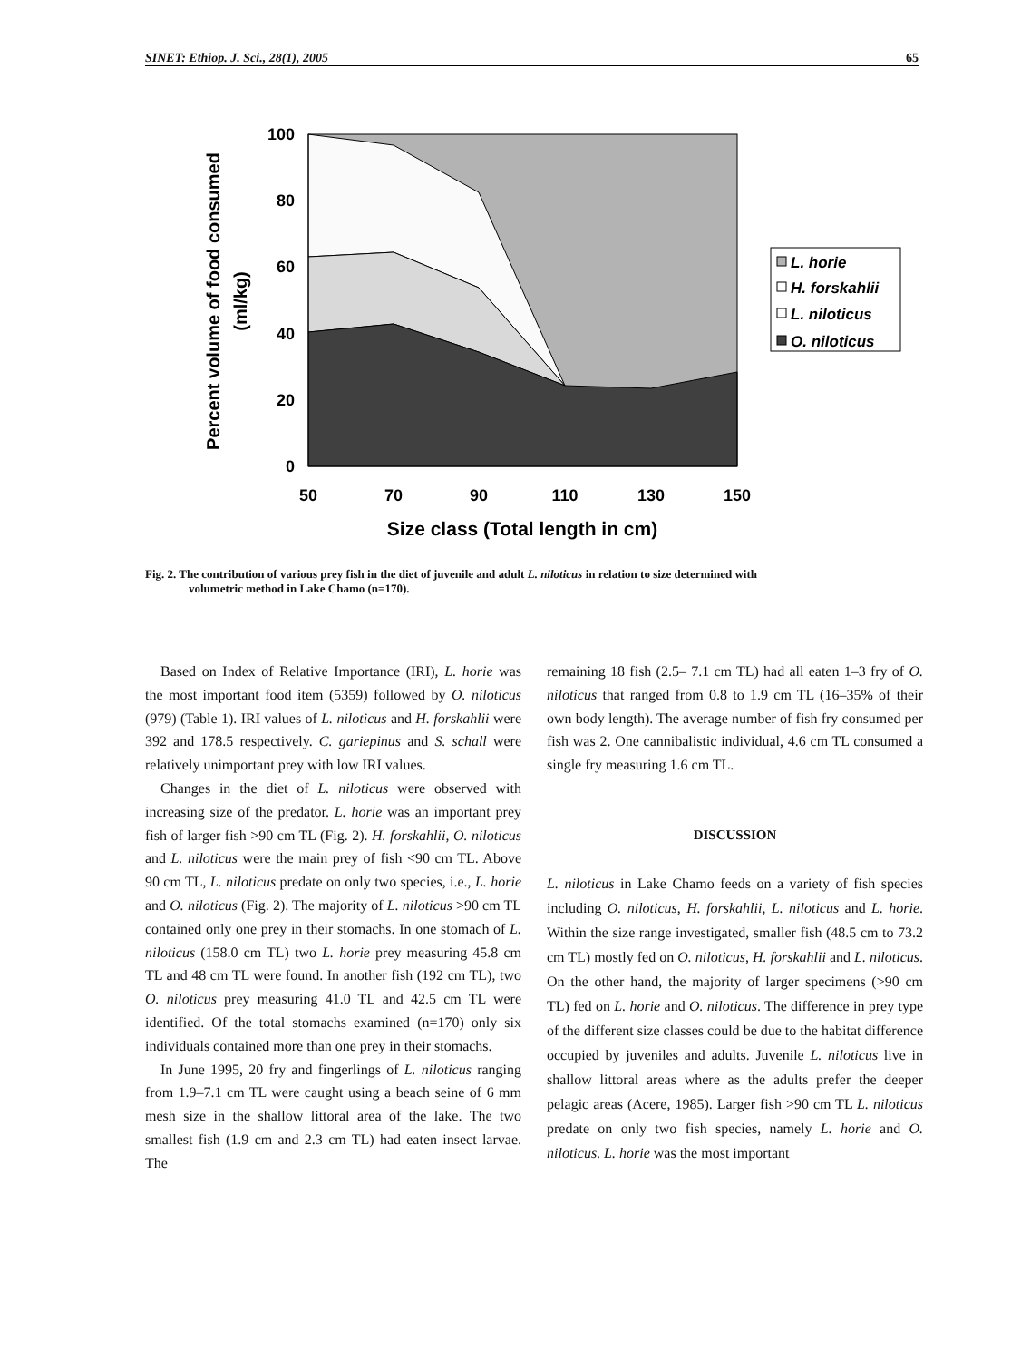SINET: Ethiop. J. Sci., 28(1), 2005 65
100
80
60
40
20
0
50
70
90
110
130
150
Size class (Total length in cm)
Percent volume of food consumed
(ml/kg)
L. horie
H. forskahlii
L. niloticus
O. niloticus
Fig. 2. The contribution of various prey fish in the diet of juvenile and adult L. niloticus in relation to size determined with
volumetric method in Lake Chamo (n=170).
Based on Index of Relative Importance (IRI), L. horie was the most important food item (5359) followed by O. niloticus (979) (Table 1). IRI values of L. niloticus and H. forskahlii were 392 and 178.5 respectively. C. gariepinus and S. schall were relatively unimportant prey with low IRI values.
Changes in the diet of L. niloticus were observed with increasing size of the predator. L. horie was an important prey fish of larger fish >90 cm TL (Fig. 2). H. forskahlii, O. niloticus and L. niloticus were the main prey of fish <90 cm TL. Above 90 cm TL, L. niloticus predate on only two species, i.e., L. horie and O. niloticus (Fig. 2). The majority of L. niloticus >90 cm TL contained only one prey in their stomachs. In one stomach of L. niloticus (158.0 cm TL) two L. horie prey measuring 45.8 cm TL and 48 cm TL were found. In another fish (192 cm TL), two O. niloticus prey measuring 41.0 TL and 42.5 cm TL were identified. Of the total stomachs examined (n=170) only six individuals contained more than one prey in their stomachs.
In June 1995, 20 fry and fingerlings of L. niloticus ranging from 1.9–7.1 cm TL were caught using a beach seine of 6 mm mesh size in the shallow littoral area of the lake. The two smallest fish (1.9 cm and 2.3 cm TL) had eaten insect larvae. The
remaining 18 fish (2.5– 7.1 cm TL) had all eaten 1–3 fry of O. niloticus that ranged from 0.8 to 1.9 cm TL (16–35% of their own body length). The average number of fish fry consumed per fish was 2. One cannibalistic individual, 4.6 cm TL consumed a single fry measuring 1.6 cm TL.
DISCUSSION
L. niloticus in Lake Chamo feeds on a variety of fish species including O. niloticus, H. forskahlii, L. niloticus and L. horie. Within the size range investigated, smaller fish (48.5 cm to 73.2 cm TL) mostly fed on O. niloticus, H. forskahlii and L. niloticus. On the other hand, the majority of larger specimens (>90 cm TL) fed on L. horie and O. niloticus. The difference in prey type of the different size classes could be due to the habitat difference occupied by juveniles and adults. Juvenile L. niloticus live in shallow littoral areas where as the adults prefer the deeper pelagic areas (Acere, 1985). Larger fish >90 cm TL L. niloticus predate on only two fish species, namely L. horie and O. niloticus. L. horie was the most important